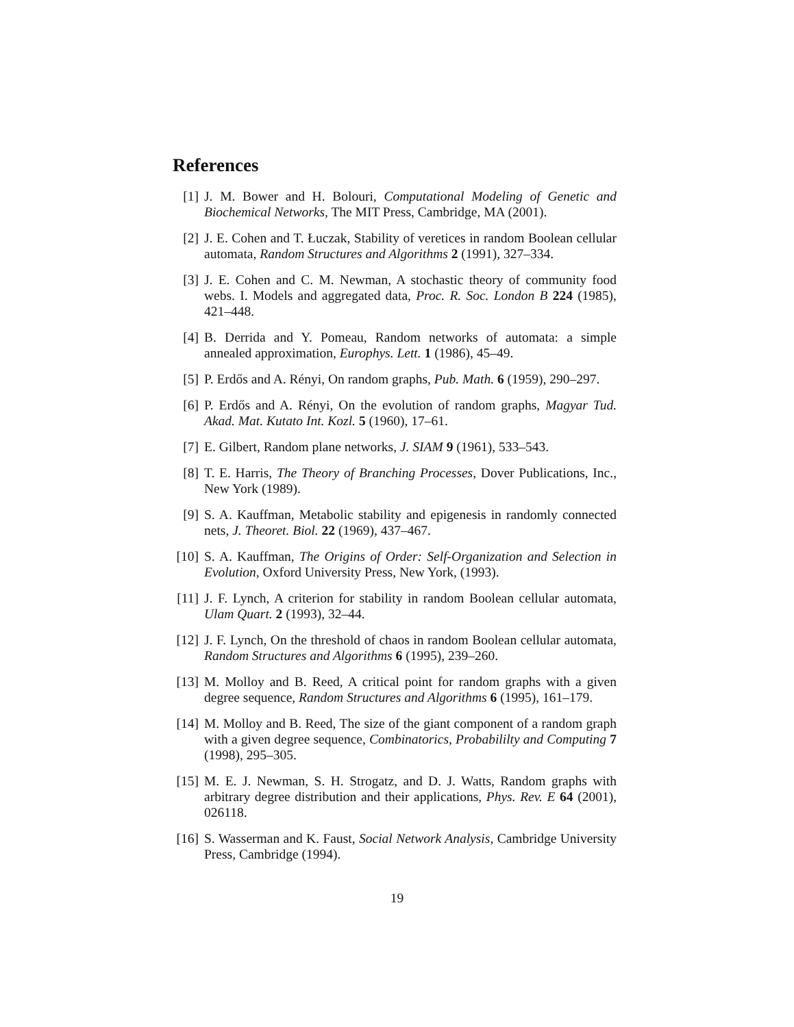References
[1] J. M. Bower and H. Bolouri, Computational Modeling of Genetic and Biochemical Networks, The MIT Press, Cambridge, MA (2001).
[2] J. E. Cohen and T. Łuczak, Stability of veretices in random Boolean cellular automata, Random Structures and Algorithms 2 (1991), 327–334.
[3] J. E. Cohen and C. M. Newman, A stochastic theory of community food webs. I. Models and aggregated data, Proc. R. Soc. London B 224 (1985), 421–448.
[4] B. Derrida and Y. Pomeau, Random networks of automata: a simple annealed approximation, Europhys. Lett. 1 (1986), 45–49.
[5] P. Erdős and A. Rényi, On random graphs, Pub. Math. 6 (1959), 290–297.
[6] P. Erdős and A. Rényi, On the evolution of random graphs, Magyar Tud. Akad. Mat. Kutato Int. Kozl. 5 (1960), 17–61.
[7] E. Gilbert, Random plane networks, J. SIAM 9 (1961), 533–543.
[8] T. E. Harris, The Theory of Branching Processes, Dover Publications, Inc., New York (1989).
[9] S. A. Kauffman, Metabolic stability and epigenesis in randomly connected nets, J. Theoret. Biol. 22 (1969), 437–467.
[10]
S. A. Kauffman, The Origins of Order: Self-Organization and Selection in Evolution, Oxford University Press, New York, (1993).
[11]
J. F. Lynch, A criterion for stability in random Boolean cellular automata, Ulam Quart. 2 (1993), 32–44.
[12]
J. F. Lynch, On the threshold of chaos in random Boolean cellular automata, Random Structures and Algorithms 6 (1995), 239–260.
[13]
M. Molloy and B. Reed, A critical point for random graphs with a given degree sequence, Random Structures and Algorithms 6 (1995), 161–179.
[14]
M. Molloy and B. Reed, The size of the giant component of a random graph with a given degree sequence, Combinatorics, Probabililty and Computing 7 (1998), 295–305.
[15]
M. E. J. Newman, S. H. Strogatz, and D. J. Watts, Random graphs with arbitrary degree distribution and their applications, Phys. Rev. E 64 (2001), 026118.
[16]
S. Wasserman and K. Faust, Social Network Analysis, Cambridge University Press, Cambridge (1994).
19